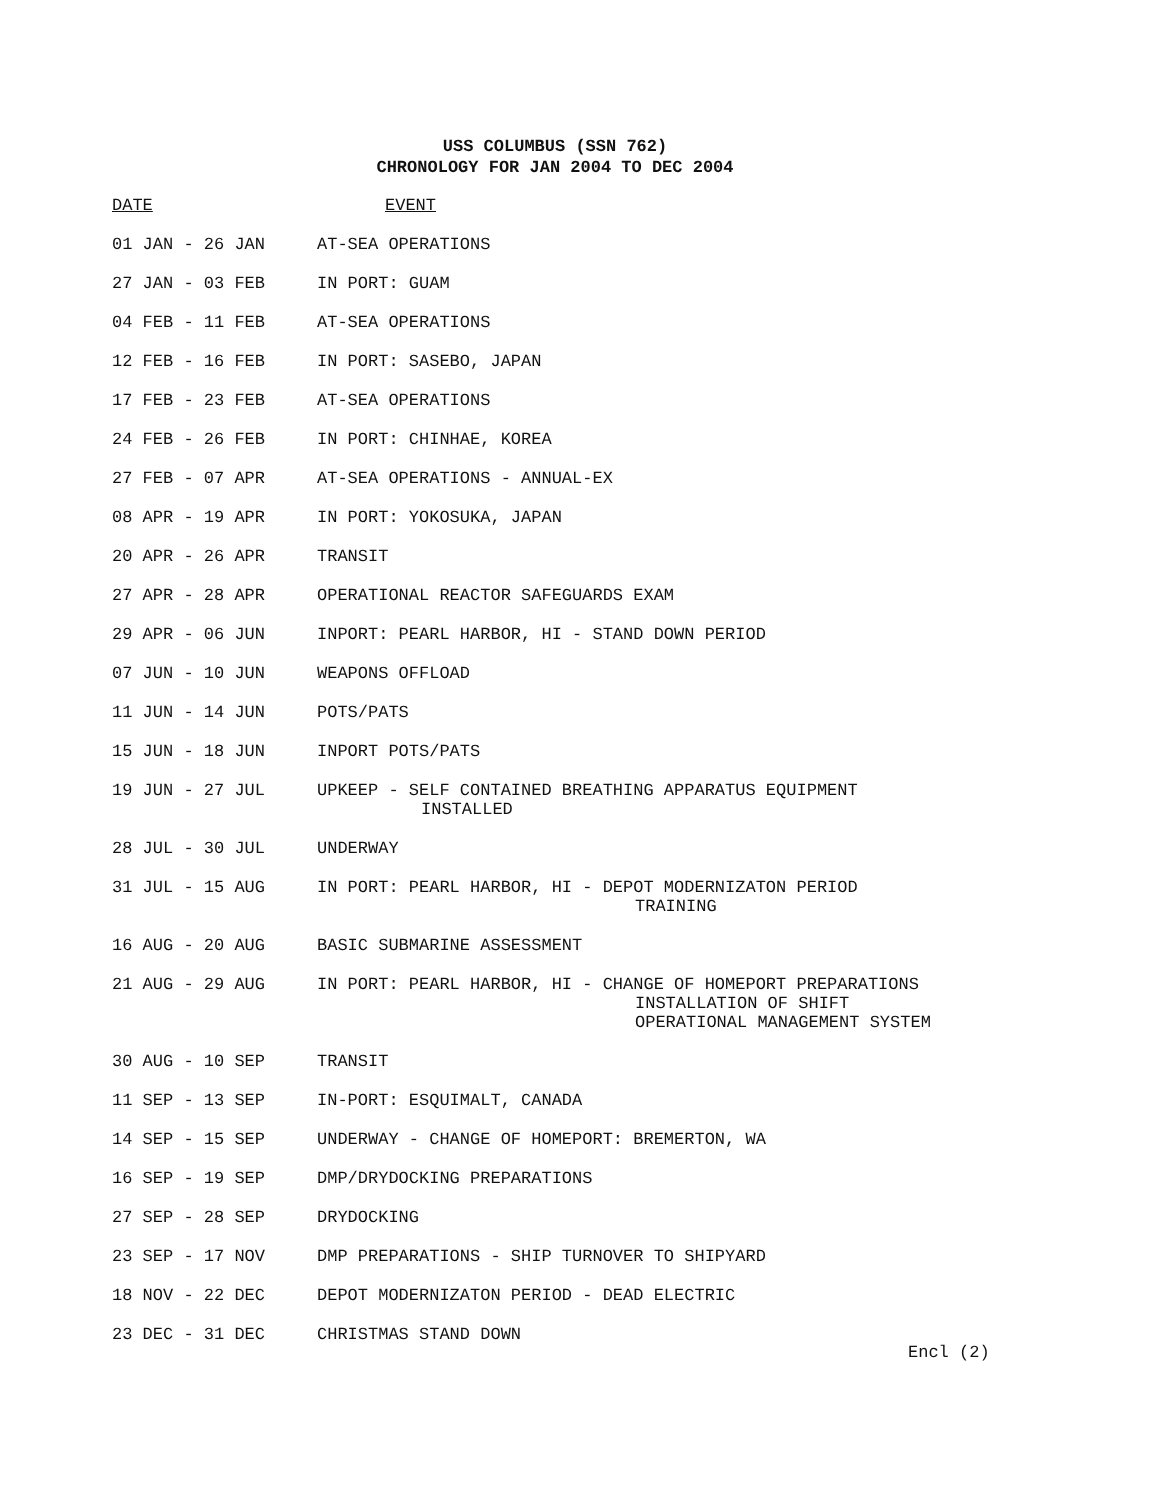USS COLUMBUS (SSN 762)
CHRONOLOGY FOR JAN 2004 TO DEC 2004
| DATE | EVENT |
| --- | --- |
| 01 JAN - 26 JAN | AT-SEA OPERATIONS |
| 27 JAN - 03 FEB | IN PORT: GUAM |
| 04 FEB - 11 FEB | AT-SEA OPERATIONS |
| 12 FEB - 16 FEB | IN PORT: SASEBO, JAPAN |
| 17 FEB - 23 FEB | AT-SEA OPERATIONS |
| 24 FEB - 26 FEB | IN PORT: CHINHAE, KOREA |
| 27 FEB - 07 APR | AT-SEA OPERATIONS - ANNUAL-EX |
| 08 APR - 19 APR | IN PORT: YOKOSUKA, JAPAN |
| 20 APR - 26 APR | TRANSIT |
| 27 APR - 28 APR | OPERATIONAL REACTOR SAFEGUARDS EXAM |
| 29 APR - 06 JUN | INPORT: PEARL HARBOR, HI - STAND DOWN PERIOD |
| 07 JUN - 10 JUN | WEAPONS OFFLOAD |
| 11 JUN - 14 JUN | POTS/PATS |
| 15 JUN - 18 JUN | INPORT POTS/PATS |
| 19 JUN - 27 JUL | UPKEEP - SELF CONTAINED BREATHING APPARATUS EQUIPMENT INSTALLED |
| 28 JUL - 30 JUL | UNDERWAY |
| 31 JUL - 15 AUG | IN PORT: PEARL HARBOR, HI - DEPOT MODERNIZATON PERIOD TRAINING |
| 16 AUG - 20 AUG | BASIC SUBMARINE ASSESSMENT |
| 21 AUG - 29 AUG | IN PORT: PEARL HARBOR, HI - CHANGE OF HOMEPORT PREPARATIONS INSTALLATION OF SHIFT OPERATIONAL MANAGEMENT SYSTEM |
| 30 AUG - 10 SEP | TRANSIT |
| 11 SEP - 13 SEP | IN-PORT: ESQUIMALT, CANADA |
| 14 SEP - 15 SEP | UNDERWAY - CHANGE OF HOMEPORT: BREMERTON, WA |
| 16 SEP - 19 SEP | DMP/DRYDOCKING PREPARATIONS |
| 27 SEP - 28 SEP | DRYDOCKING |
| 23 SEP - 17 NOV | DMP PREPARATIONS - SHIP TURNOVER TO SHIPYARD |
| 18 NOV - 22 DEC | DEPOT MODERNIZATON PERIOD - DEAD ELECTRIC |
| 23 DEC - 31 DEC | CHRISTMAS STAND DOWN |
Encl (2)